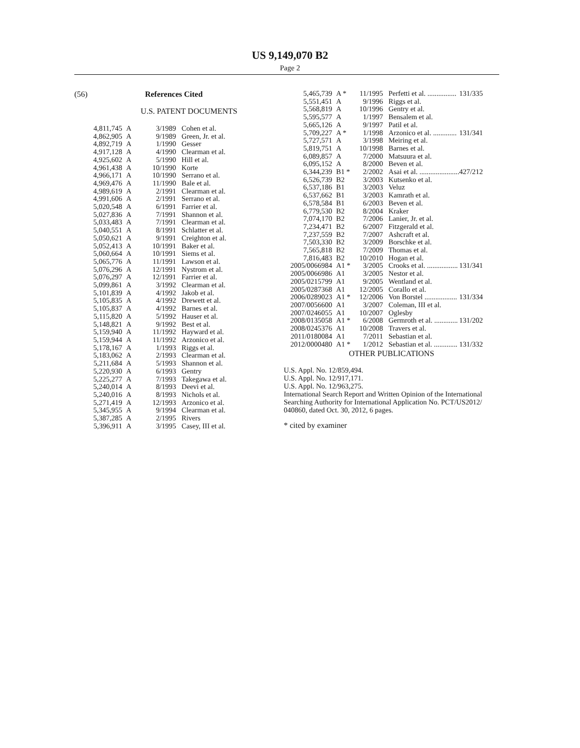US 9,149,070 B2
Page 2
(56) References Cited
U.S. PATENT DOCUMENTS
| 4,811,745 | A | 3/1989 | Cohen et al. |
| 4,862,905 | A | 9/1989 | Green, Jr. et al. |
| 4,892,719 | A | 1/1990 | Gesser |
| 4,917,128 | A | 4/1990 | Clearman et al. |
| 4,925,602 | A | 5/1990 | Hill et al. |
| 4,961,438 | A | 10/1990 | Korte |
| 4,966,171 | A | 10/1990 | Serrano et al. |
| 4,969,476 | A | 11/1990 | Bale et al. |
| 4,989,619 | A | 2/1991 | Clearman et al. |
| 4,991,606 | A | 2/1991 | Serrano et al. |
| 5,020,548 | A | 6/1991 | Farrier et al. |
| 5,027,836 | A | 7/1991 | Shannon et al. |
| 5,033,483 | A | 7/1991 | Clearman et al. |
| 5,040,551 | A | 8/1991 | Schlatter et al. |
| 5,050,621 | A | 9/1991 | Creighton et al. |
| 5,052,413 | A | 10/1991 | Baker et al. |
| 5,060,664 | A | 10/1991 | Siems et al. |
| 5,065,776 | A | 11/1991 | Lawson et al. |
| 5,076,296 | A | 12/1991 | Nystrom et al. |
| 5,076,297 | A | 12/1991 | Farrier et al. |
| 5,099,861 | A | 3/1992 | Clearman et al. |
| 5,101,839 | A | 4/1992 | Jakob et al. |
| 5,105,835 | A | 4/1992 | Drewett et al. |
| 5,105,837 | A | 4/1992 | Barnes et al. |
| 5,115,820 | A | 5/1992 | Hauser et al. |
| 5,148,821 | A | 9/1992 | Best et al. |
| 5,159,940 | A | 11/1992 | Hayward et al. |
| 5,159,944 | A | 11/1992 | Arzonico et al. |
| 5,178,167 | A | 1/1993 | Riggs et al. |
| 5,183,062 | A | 2/1993 | Clearman et al. |
| 5,211,684 | A | 5/1993 | Shannon et al. |
| 5,220,930 | A | 6/1993 | Gentry |
| 5,225,277 | A | 7/1993 | Takegawa et al. |
| 5,240,014 | A | 8/1993 | Deevi et al. |
| 5,240,016 | A | 8/1993 | Nichols et al. |
| 5,271,419 | A | 12/1993 | Arzonico et al. |
| 5,345,955 | A | 9/1994 | Clearman et al. |
| 5,387,285 | A | 2/1995 | Rivers |
| 5,396,911 | A | 3/1995 | Casey, III et al. |
| 5,465,739 | A * | 11/1995 | Perfetti et al. ................ | 131/335 |
| 5,551,451 | A | 9/1996 | Riggs et al. | |
| 5,568,819 | A | 10/1996 | Gentry et al. | |
| 5,595,577 | A | 1/1997 | Bensalem et al. | |
| 5,665,126 | A | 9/1997 | Patil et al. | |
| 5,709,227 | A * | 1/1998 | Arzonico et al. ............. | 131/341 |
| 5,727,571 | A | 3/1998 | Meiring et al. | |
| 5,819,751 | A | 10/1998 | Barnes et al. | |
| 6,089,857 | A | 7/2000 | Matsuura et al. | |
| 6,095,152 | A | 8/2000 | Beven et al. | |
| 6,344,239 | B1 * | 2/2002 | Asai et al. ...................... | 427/212 |
| 6,526,739 | B2 | 3/2003 | Kutsenko et al. | |
| 6,537,186 | B1 | 3/2003 | Veluz | |
| 6,537,662 | B1 | 3/2003 | Kamrath et al. | |
| 6,578,584 | B1 | 6/2003 | Beven et al. | |
| 6,779,530 | B2 | 8/2004 | Kraker | |
| 7,074,170 | B2 | 7/2006 | Lanier, Jr. et al. | |
| 7,234,471 | B2 | 6/2007 | Fitzgerald et al. | |
| 7,237,559 | B2 | 7/2007 | Ashcraft et al. | |
| 7,503,330 | B2 | 3/2009 | Borschke et al. | |
| 7,565,818 | B2 | 7/2009 | Thomas et al. | |
| 7,816,483 | B2 | 10/2010 | Hogan et al. | |
| 2005/0066984 | A1 * | 3/2005 | Crooks et al. ................. | 131/341 |
| 2005/0066986 | A1 | 3/2005 | Nestor et al. | |
| 2005/0215799 | A1 | 9/2005 | Wentland et al. | |
| 2005/0287368 | A1 | 12/2005 | Corallo et al. | |
| 2006/0289023 | A1 * | 12/2006 | Von Borstel .................. | 131/334 |
| 2007/0056600 | A1 | 3/2007 | Coleman, III et al. | |
| 2007/0246055 | A1 | 10/2007 | Oglesby | |
| 2008/0135058 | A1 * | 6/2008 | Germroth et al. ............. | 131/202 |
| 2008/0245376 | A1 | 10/2008 | Travers et al. | |
| 2011/0180084 | A1 | 7/2011 | Sebastian et al. | |
| 2012/0000480 | A1 * | 1/2012 | Sebastian et al. ............. | 131/332 |
OTHER PUBLICATIONS
U.S. Appl. No. 12/859,494.
U.S. Appl. No. 12/917,171.
U.S. Appl. No. 12/963,275.
International Search Report and Written Opinion of the International Searching Authority for International Application No. PCT/US2012/ 040860, dated Oct. 30, 2012, 6 pages.
* cited by examiner